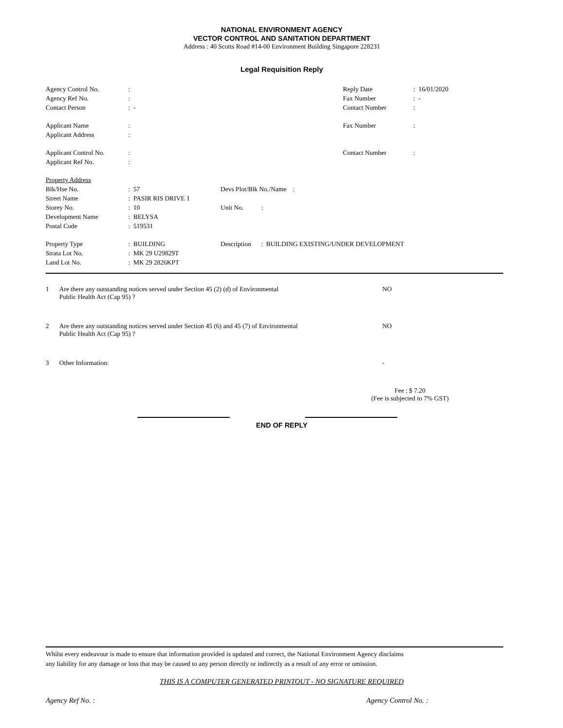NATIONAL ENVIRONMENT AGENCY
VECTOR CONTROL AND SANITATION DEPARTMENT
Address : 40 Scotts Road #14-00 Environment Building Singapore 228231
Legal Requisition Reply
| Agency Control No. | : | | Reply Date | : 16/01/2020 |
| Agency Ref No. | : | | Fax Number | : - |
| Contact Person | : - | | Contact Number | : |
| Applicant Name | : | | Fax Number | : |
| Applicant Address | : | | | |
| Applicant Control No. | : | | Contact Number | : |
| Applicant Ref No. | : | | | |
| Property Address | | | | |
| Blk/Hse No. | : 57 | Devs Plot/Blk No./Name : | | |
| Street Name | : PASIR RIS DRIVE 1 | | | |
| Storey No. | : 10 | Unit No. : | | |
| Development Name | : BELYSA | | | |
| Postal Code | : 519531 | | | |
| Property Type | : BUILDING | Description : BUILDING EXISTING/UNDER DEVELOPMENT | | |
| Strata Lot No. | : MK 29 U29829T | | | |
| Land Lot No. | : MK 29 2826KPT | | | |
| 1 | Are there any outstanding notices served under Section 45 (2) (d) of Environmental Public Health Act (Cap 95) ? | NO |
| 2 | Are there any outstanding notices served under Section 45 (6) and 45 (7) of Environmental Public Health Act (Cap 95) ? | NO |
| 3 | Other Information: | - |
Fee : $ 7.20
(Fee is subjected to 7% GST)
END OF REPLY
Whilst every endeavour is made to ensure that information provided is updated and correct, the National Environment Agency disclaims
any liability for any damage or loss that may be caused to any person directly or indirectly as a result of any error or omission.
THIS IS A COMPUTER GENERATED PRINTOUT - NO SIGNATURE REQUIRED
Agency Ref No. : Agency Control No. :